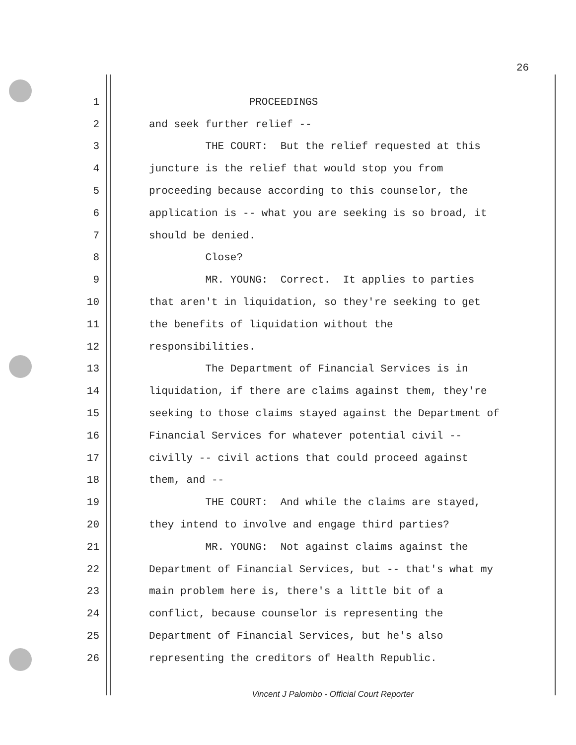26
1 PROCEEDINGS
2 and seek further relief --
3 THE COURT: But the relief requested at this
4 juncture is the relief that would stop you from
5 proceeding because according to this counselor, the
6 application is -- what you are seeking is so broad, it
7 should be denied.
8 Close?
9 MR. YOUNG: Correct. It applies to parties
10 that aren't in liquidation, so they're seeking to get
11 the benefits of liquidation without the
12 responsibilities.
13 The Department of Financial Services is in
14 liquidation, if there are claims against them, they're
15 seeking to those claims stayed against the Department of
16 Financial Services for whatever potential civil --
17 civilly -- civil actions that could proceed against
18 them, and --
19 THE COURT: And while the claims are stayed,
20 they intend to involve and engage third parties?
21 MR. YOUNG: Not against claims against the
22 Department of Financial Services, but -- that's what my
23 main problem here is, there's a little bit of a
24 conflict, because counselor is representing the
25 Department of Financial Services, but he's also
26 representing the creditors of Health Republic.
Vincent J Palombo - Official Court Reporter